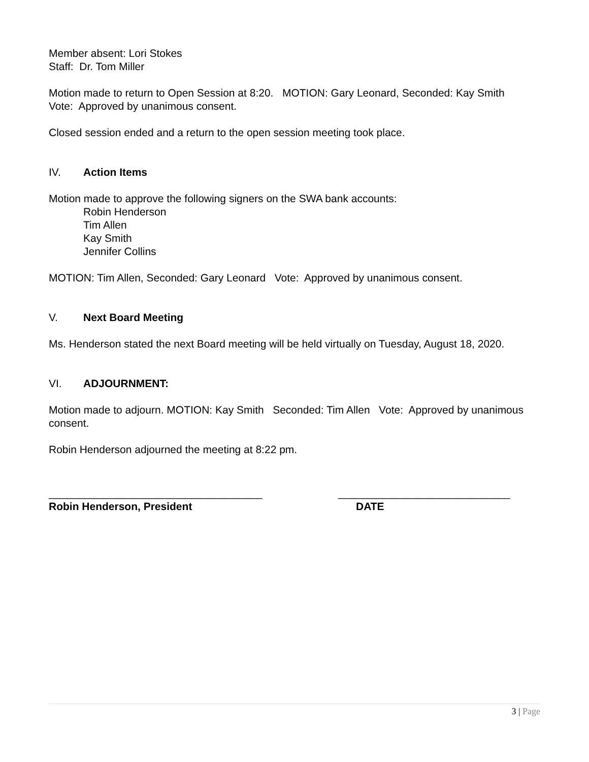Member absent: Lori Stokes
Staff: Dr. Tom Miller
Motion made to return to Open Session at 8:20. MOTION: Gary Leonard, Seconded: Kay Smith Vote: Approved by unanimous consent.
Closed session ended and a return to the open session meeting took place.
IV. Action Items
Motion made to approve the following signers on the SWA bank accounts:
Robin Henderson
Tim Allen
Kay Smith
Jennifer Collins
MOTION: Tim Allen, Seconded: Gary Leonard Vote: Approved by unanimous consent.
V. Next Board Meeting
Ms. Henderson stated the next Board meeting will be held virtually on Tuesday, August 18, 2020.
VI. ADJOURNMENT:
Motion made to adjourn. MOTION: Kay Smith Seconded: Tim Allen Vote: Approved by unanimous consent.
Robin Henderson adjourned the meeting at 8:22 pm.
____________________________________
Robin Henderson, President
_____________________________
DATE
3 | Page